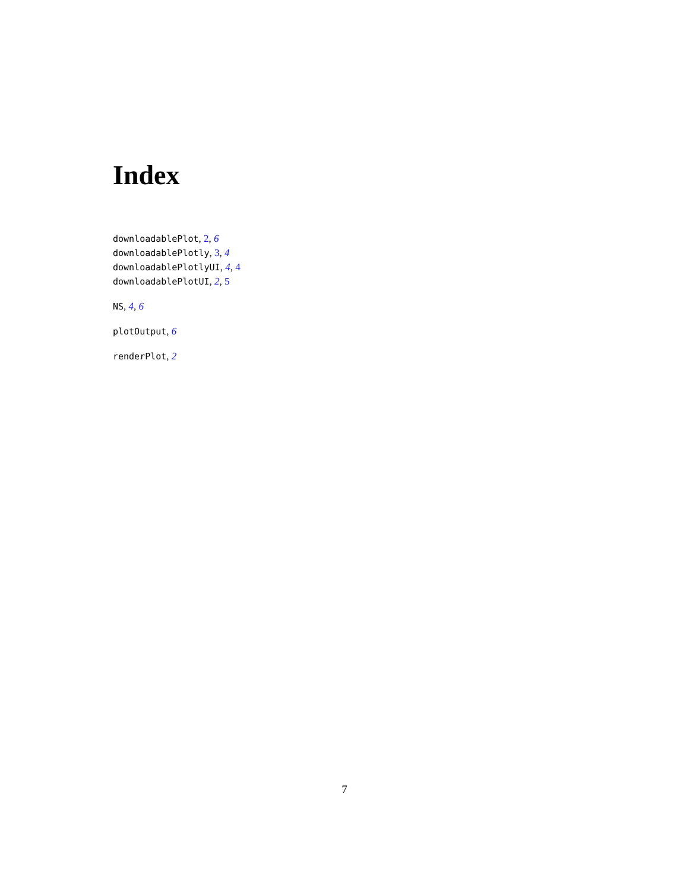Index
downloadablePlot, 2, 6
downloadablePlotly, 3, 4
downloadablePlotlyUI, 4, 4
downloadablePlotUI, 2, 5
NS, 4, 6
plotOutput, 6
renderPlot, 2
7